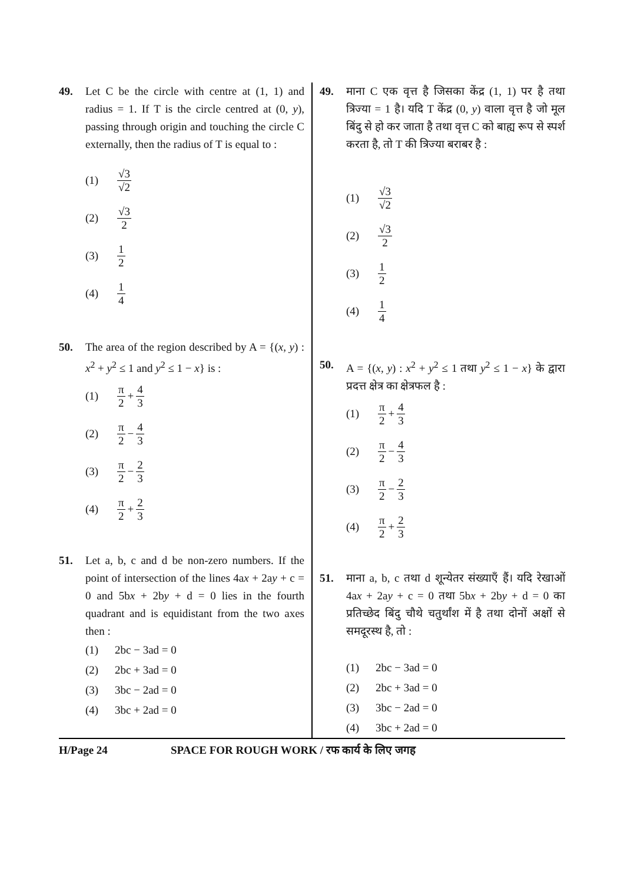49. Let C be the circle with centre at (1, 1) and radius = 1. If T is the circle centred at (0, y), passing through origin and touching the circle C externally, then the radius of T is equal to :
(1) √3 √2
(2) √3 2
(3) 1 2
(4) 1 4
50. The area of the region described by A = {(x, y) : x<sup>2</sup> + y<sup>2</sup> ≤ 1 and y<sup>2</sup> ≤ 1 − x} is :
(1) π 2 + 4 3
(2) π 2 − 4 3
(3) π 2 − 2 3
(4) π 2 + 2 3
51. Let a, b, c and d be non-zero numbers. If the point of intersection of the lines 4ax + 2ay + c = 0 and 5bx + 2by + d = 0 lies in the fourth quadrant and is equidistant from the two axes then :
(1) 2bc − 3ad = 0
(2) 2bc + 3ad = 0
(3) 3bc − 2ad = 0
(4) 3bc + 2ad = 0
49. माना C एक वृत्त है जिसका केंद्र (1, 1) पर है तथा त्रिज्या = 1 है। यदि T केंद्र (0, y) वाला वृत्त है जो मूल बिंदु से हो कर जाता है तथा वृत्त C को बाह्य रूप से स्पर्श करता है, तो T की त्रिज्या बराबर है :
(1) √3 √2
(2) √3 2
(3) 1 2
(4) 1 4
50. A = {(x, y) : x<sup>2</sup> + y<sup>2</sup> ≤ 1 तथा y<sup>2</sup> ≤ 1 − x} के द्वारा प्रदत्त क्षेत्र का क्षेत्रफल है :
(1) π 2 + 4 3
(2) π 2 − 4 3
(3) π 2 − 2 3
(4) π 2 + 2 3
51. माना a, b, c तथा d शून्येतर संख्याएँ हैं। यदि रेखाओं 4ax + 2ay + c = 0 तथा 5bx + 2by + d = 0 का प्रतिच्छेद बिंदु चौथे चतुर्थांश में है तथा दोनों अक्षों से समदूरस्थ है, तो :
(1) 2bc − 3ad = 0
(2) 2bc + 3ad = 0
(3) 3bc − 2ad = 0
(4) 3bc + 2ad = 0
H/Page 24 SPACE FOR ROUGH WORK / रफ कार्य के लिए जगह